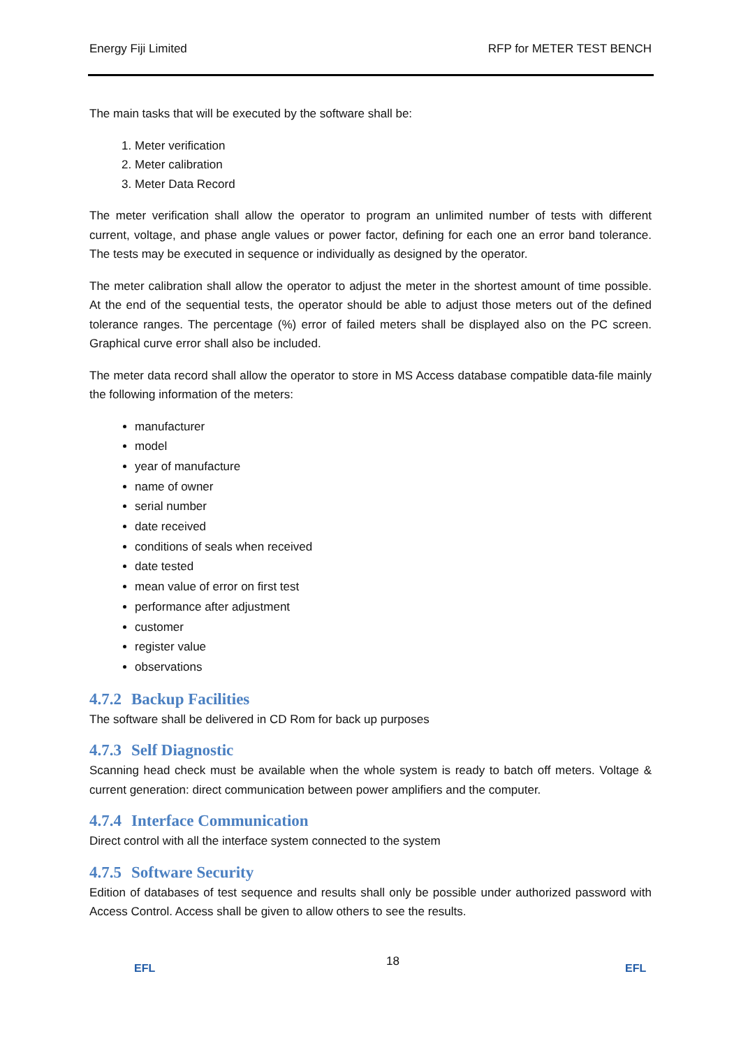Energy Fiji Limited RFP for METER TEST BENCH
The main tasks that will be executed by the software shall be:
1. Meter verification
2. Meter calibration
3. Meter Data Record
The meter verification shall allow the operator to program an unlimited number of tests with different current, voltage, and phase angle values or power factor, defining for each one an error band tolerance. The tests may be executed in sequence or individually as designed by the operator.
The meter calibration shall allow the operator to adjust the meter in the shortest amount of time possible. At the end of the sequential tests, the operator should be able to adjust those meters out of the defined tolerance ranges. The percentage (%) error of failed meters shall be displayed also on the PC screen. Graphical curve error shall also be included.
The meter data record shall allow the operator to store in MS Access database compatible data-file mainly the following information of the meters:
manufacturer
model
year of manufacture
name of owner
serial number
date received
conditions of seals when received
date tested
mean value of error on first test
performance after adjustment
customer
register value
observations
4.7.2 Backup Facilities
The software shall be delivered in CD Rom for back up purposes
4.7.3 Self Diagnostic
Scanning head check must be available when the whole system is ready to batch off meters. Voltage & current generation: direct communication between power amplifiers and the computer.
4.7.4 Interface Communication
Direct control with all the interface system connected to the system
4.7.5 Software Security
Edition of databases of test sequence and results shall only be possible under authorized password with Access Control. Access shall be given to allow others to see the results.
EFL
18
EFL